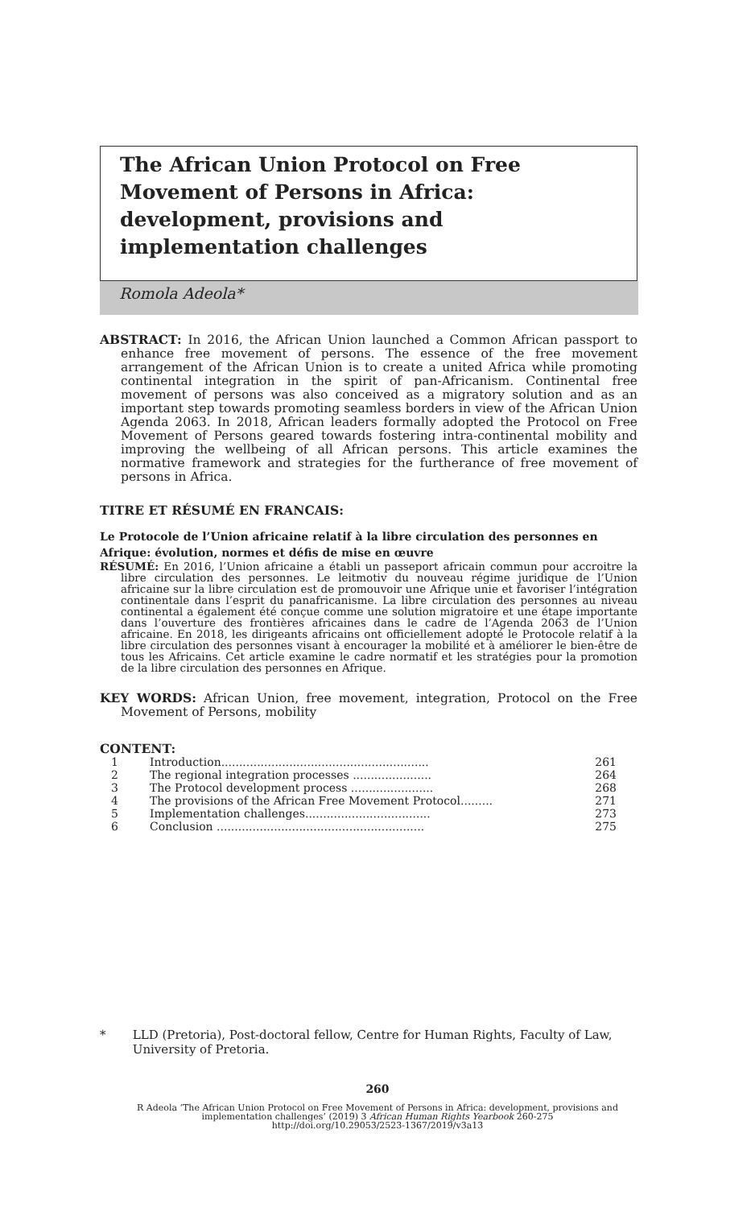The African Union Protocol on Free Movement of Persons in Africa: development, provisions and implementation challenges
Romola Adeola*
ABSTRACT: In 2016, the African Union launched a Common African passport to enhance free movement of persons. The essence of the free movement arrangement of the African Union is to create a united Africa while promoting continental integration in the spirit of pan-Africanism. Continental free movement of persons was also conceived as a migratory solution and as an important step towards promoting seamless borders in view of the African Union Agenda 2063. In 2018, African leaders formally adopted the Protocol on Free Movement of Persons geared towards fostering intra-continental mobility and improving the wellbeing of all African persons. This article examines the normative framework and strategies for the furtherance of free movement of persons in Africa.
TITRE ET RÉSUMÉ EN FRANCAIS:
Le Protocole de l’Union africaine relatif à la libre circulation des personnes en Afrique: évolution, normes et défis de mise en œuvre
RÉSUMÉ: En 2016, l’Union africaine a établi un passeport africain commun pour accroitre la libre circulation des personnes. Le leitmotiv du nouveau régime juridique de l’Union africaine sur la libre circulation est de promouvoir une Afrique unie et favoriser l’intégration continentale dans l’esprit du panafricanisme. La libre circulation des personnes au niveau continental a également été conçue comme une solution migratoire et une étape importante dans l’ouverture des frontières africaines dans le cadre de l’Agenda 2063 de l’Union africaine. En 2018, les dirigeants africains ont officiellement adopté le Protocole relatif à la libre circulation des personnes visant à encourager la mobilité et à améliorer le bien-être de tous les Africains. Cet article examine le cadre normatif et les stratégies pour la promotion de la libre circulation des personnes en Afrique.
KEY WORDS: African Union, free movement, integration, Protocol on the Free Movement of Persons, mobility
CONTENT:
| 1 | Introduction.......................................................... | 261 |
| 2 | The regional integration processes ...................... | 264 |
| 3 | The Protocol development process ....................... | 268 |
| 4 | The provisions of the African Free Movement Protocol......... | 271 |
| 5 | Implementation challenges................................... | 273 |
| 6 | Conclusion .......................................................... | 275 |
* LLD (Pretoria), Post-doctoral fellow, Centre for Human Rights, Faculty of Law, University of Pretoria.
260
R Adeola ‘The African Union Protocol on Free Movement of Persons in Africa: development, provisions and
implementation challenges’ (2019) 3 African Human Rights Yearbook 260-275
http://doi.org/10.29053/2523-1367/2019/v3a13